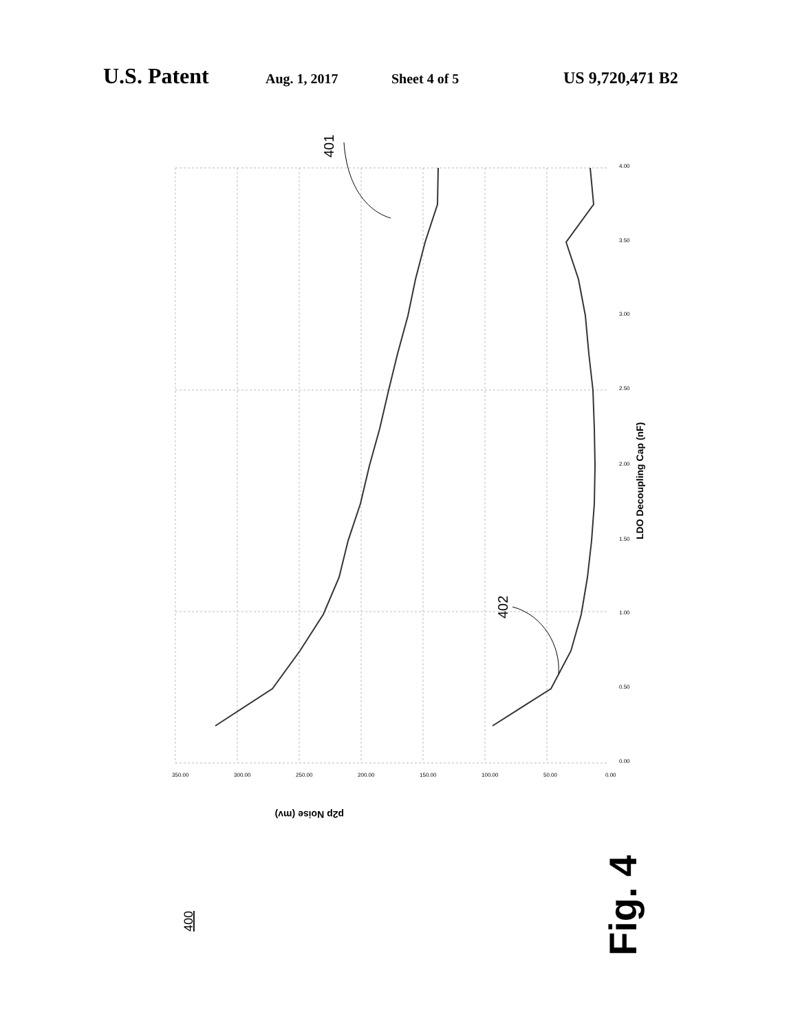U.S. Patent Aug. 1, 2017 Sheet 4 of 5 US 9,720,471 B2
401
402
LDO Decoupling Cap (nF)
p2p Noise (mv)
400
Fig. 4
350.00
300.00
250.00
200.00
150.00
100.00
50.00
0.00
0.00
0.50
1.00
1.50
2.00
2.50
3.00
3.50
4.00